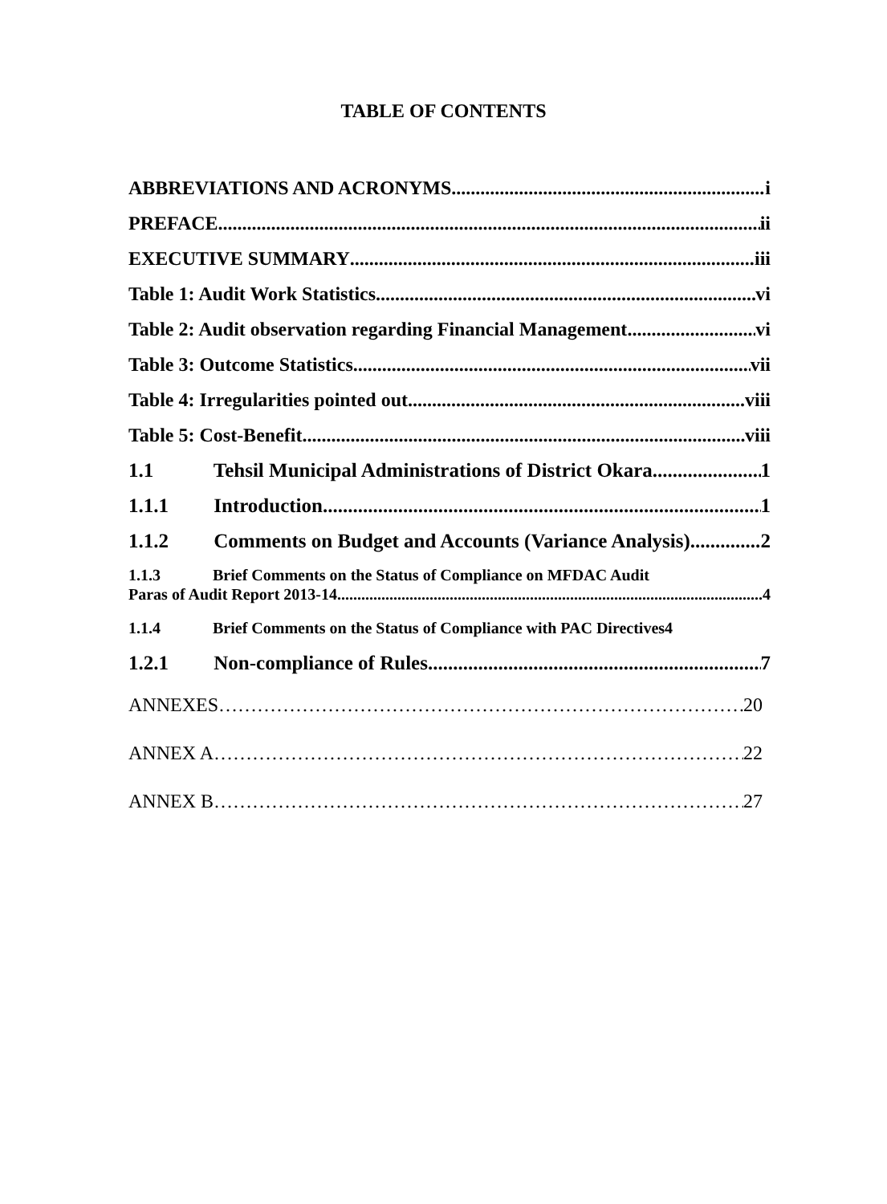TABLE OF CONTENTS
ABBREVIATIONS AND ACRONYMS i
PREFACE ii
EXECUTIVE SUMMARY iii
Table 1: Audit Work Statistics vi
Table 2: Audit observation regarding Financial Management vi
Table 3: Outcome Statistics vii
Table 4: Irregularities pointed out viii
Table 5: Cost-Benefit viii
1.1 Tehsil Municipal Administrations of District Okara 1
1.1.1 Introduction 1
1.1.2 Comments on Budget and Accounts (Variance Analysis) 2
1.1.3 Brief Comments on the Status of Compliance on MFDAC Audit
Paras of Audit Report 2013-14 4
1.1.4 Brief Comments on the Status of Compliance with PAC Directives 4
1.2.1 Non-compliance of Rules 7
ANNEXES 20
ANNEX A 22
ANNEX B 27